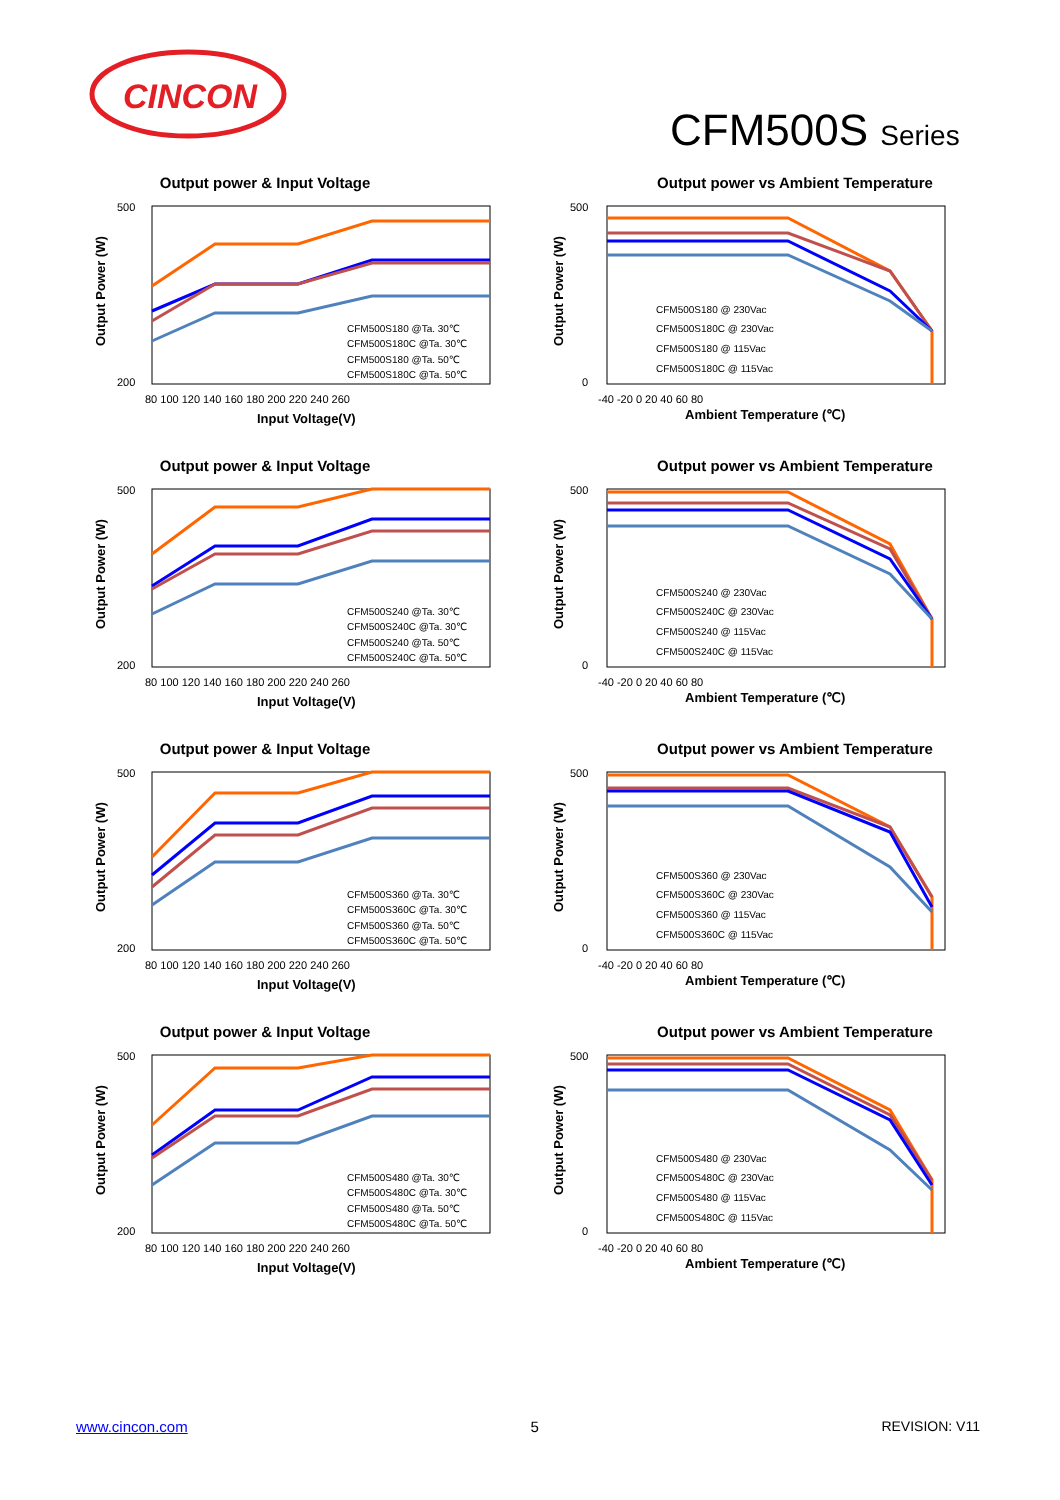CINCON
CFM500S Series
Output power & Input Voltage
500
200
80 100 120 140 160 180 200 220 240 260
Input Voltage(V)
Output Power (W)
CFM500S180 @Ta. 30℃
CFM500S180C @Ta. 30℃
CFM500S180 @Ta. 50℃
CFM500S180C @Ta. 50℃
Output power vs Ambient Temperature
500
0
-40 -20 0 20 40 60 80
Ambient Temperature (℃)
Output Power (W)
CFM500S180 @ 230Vac
CFM500S180C @ 230Vac
CFM500S180 @ 115Vac
CFM500S180C @ 115Vac
Output power & Input Voltage
500
200
80 100 120 140 160 180 200 220 240 260
Input Voltage(V)
Output Power (W)
CFM500S240 @Ta. 30℃
CFM500S240C @Ta. 30℃
CFM500S240 @Ta. 50℃
CFM500S240C @Ta. 50℃
Output power vs Ambient Temperature
500
0
-40 -20 0 20 40 60 80
Ambient Temperature (℃)
Output Power (W)
CFM500S240 @ 230Vac
CFM500S240C @ 230Vac
CFM500S240 @ 115Vac
CFM500S240C @ 115Vac
Output power & Input Voltage
500
200
80 100 120 140 160 180 200 220 240 260
Input Voltage(V)
Output Power (W)
CFM500S360 @Ta. 30℃
CFM500S360C @Ta. 30℃
CFM500S360 @Ta. 50℃
CFM500S360C @Ta. 50℃
Output power vs Ambient Temperature
500
0
-40 -20 0 20 40 60 80
Ambient Temperature (℃)
Output Power (W)
CFM500S360 @ 230Vac
CFM500S360C @ 230Vac
CFM500S360 @ 115Vac
CFM500S360C @ 115Vac
Output power & Input Voltage
500
200
80 100 120 140 160 180 200 220 240 260
Input Voltage(V)
Output Power (W)
CFM500S480 @Ta. 30℃
CFM500S480C @Ta. 30℃
CFM500S480 @Ta. 50℃
CFM500S480C @Ta. 50℃
Output power vs Ambient Temperature
500
0
-40 -20 0 20 40 60 80
Ambient Temperature (℃)
Output Power (W)
CFM500S480 @ 230Vac
CFM500S480C @ 230Vac
CFM500S480 @ 115Vac
CFM500S480C @ 115Vac
www.cincon.com 5 REVISION: V11